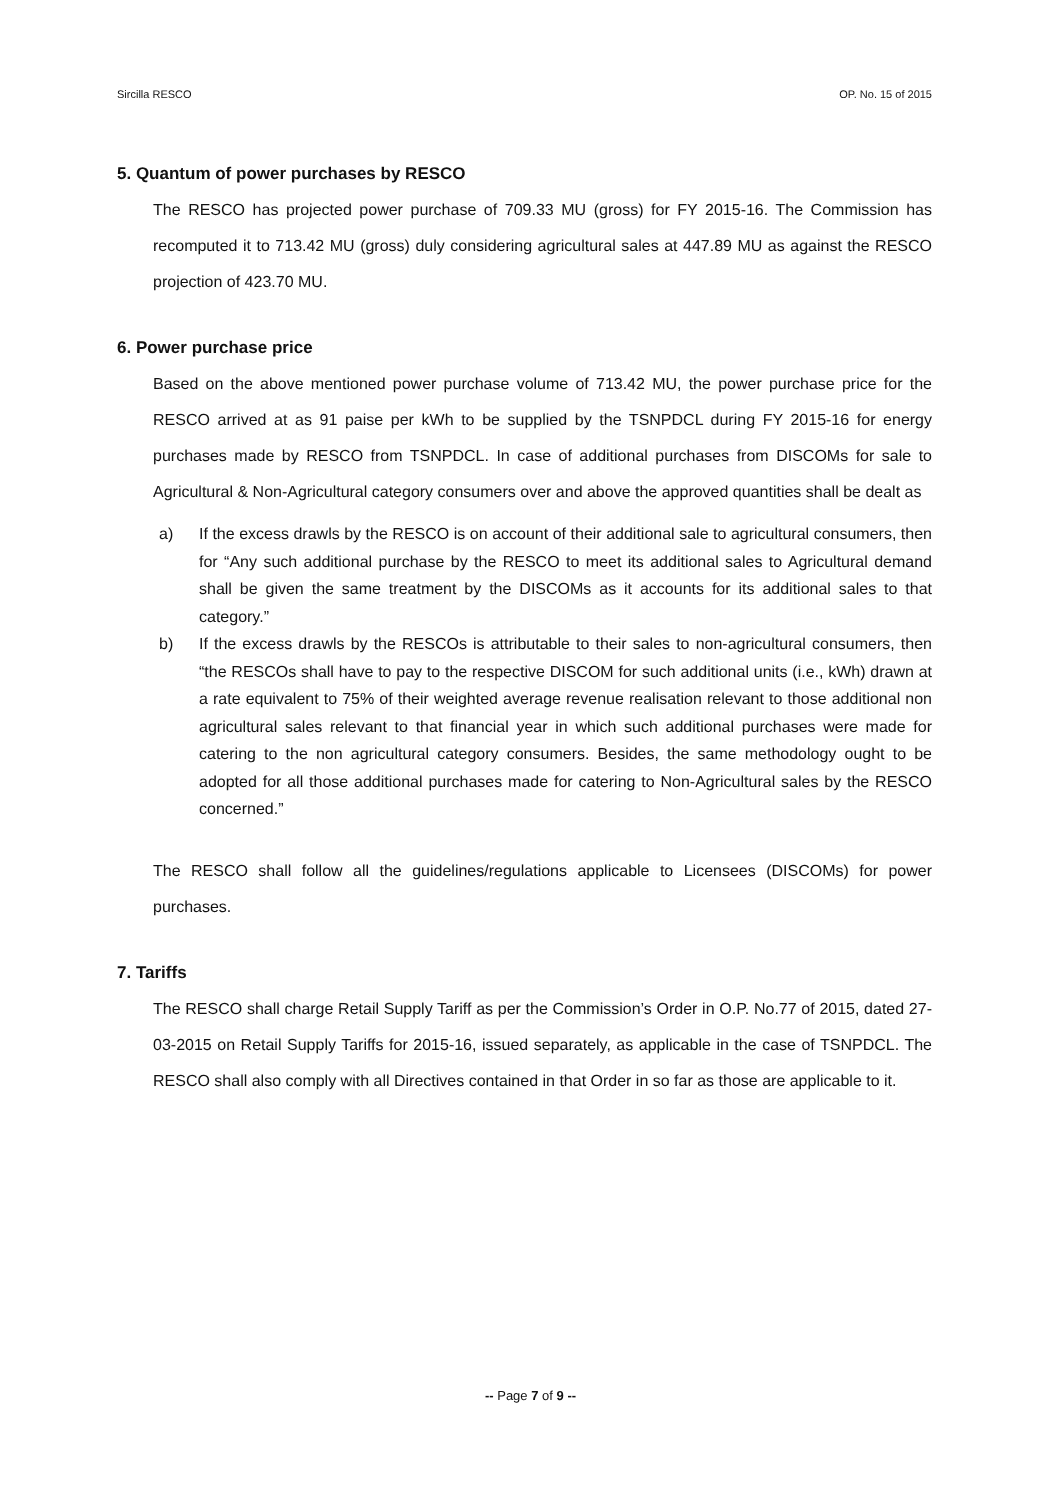Sircilla RESCO OP. No. 15 of 2015
5. Quantum of power purchases by RESCO
The RESCO has projected power purchase of 709.33 MU (gross) for FY 2015-16. The Commission has recomputed it to 713.42 MU (gross) duly considering agricultural sales at 447.89 MU as against the RESCO projection of 423.70 MU.
6. Power purchase price
Based on the above mentioned power purchase volume of 713.42 MU, the power purchase price for the RESCO arrived at as 91 paise per kWh to be supplied by the TSNPDCL during FY 2015-16 for energy purchases made by RESCO from TSNPDCL. In case of additional purchases from DISCOMs for sale to Agricultural & Non-Agricultural category consumers over and above the approved quantities shall be dealt as
a) If the excess drawls by the RESCO is on account of their additional sale to agricultural consumers, then for “Any such additional purchase by the RESCO to meet its additional sales to Agricultural demand shall be given the same treatment by the DISCOMs as it accounts for its additional sales to that category.”
b) If the excess drawls by the RESCOs is attributable to their sales to non-agricultural consumers, then “the RESCOs shall have to pay to the respective DISCOM for such additional units (i.e., kWh) drawn at a rate equivalent to 75% of their weighted average revenue realisation relevant to those additional non agricultural sales relevant to that financial year in which such additional purchases were made for catering to the non agricultural category consumers. Besides, the same methodology ought to be adopted for all those additional purchases made for catering to Non-Agricultural sales by the RESCO concerned.”
The RESCO shall follow all the guidelines/regulations applicable to Licensees (DISCOMs) for power purchases.
7. Tariffs
The RESCO shall charge Retail Supply Tariff as per the Commission’s Order in O.P. No.77 of 2015, dated 27-03-2015 on Retail Supply Tariffs for 2015-16, issued separately, as applicable in the case of TSNPDCL. The RESCO shall also comply with all Directives contained in that Order in so far as those are applicable to it.
-- Page 7 of 9 --